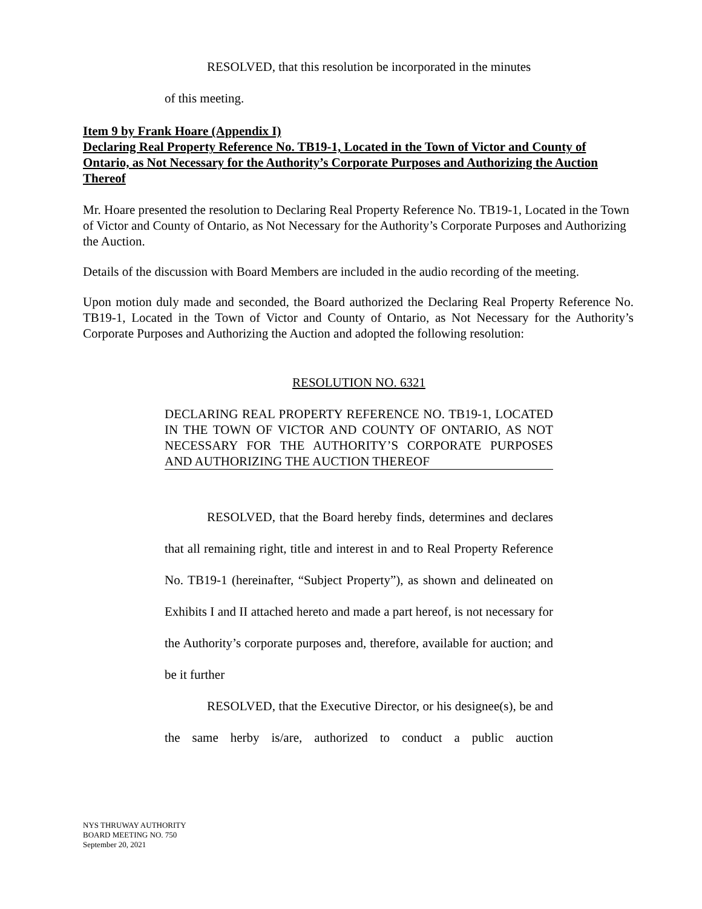RESOLVED, that this resolution be incorporated in the minutes
of this meeting.
Item 9 by Frank Hoare (Appendix I)
Declaring Real Property Reference No. TB19-1, Located in the Town of Victor and County of Ontario, as Not Necessary for the Authority’s Corporate Purposes and Authorizing the Auction Thereof
Mr. Hoare presented the resolution to Declaring Real Property Reference No. TB19-1, Located in the Town of Victor and County of Ontario, as Not Necessary for the Authority’s Corporate Purposes and Authorizing the Auction.
Details of the discussion with Board Members are included in the audio recording of the meeting.
Upon motion duly made and seconded, the Board authorized the Declaring Real Property Reference No. TB19-1, Located in the Town of Victor and County of Ontario, as Not Necessary for the Authority’s Corporate Purposes and Authorizing the Auction and adopted the following resolution:
RESOLUTION NO. 6321
DECLARING REAL PROPERTY REFERENCE NO. TB19-1, LOCATED IN THE TOWN OF VICTOR AND COUNTY OF ONTARIO, AS NOT NECESSARY FOR THE AUTHORITY’S CORPORATE PURPOSES AND AUTHORIZING THE AUCTION THEREOF
RESOLVED, that the Board hereby finds, determines and declares that all remaining right, title and interest in and to Real Property Reference No. TB19-1 (hereinafter, “Subject Property”), as shown and delineated on Exhibits I and II attached hereto and made a part hereof, is not necessary for the Authority’s corporate purposes and, therefore, available for auction; and be it further
RESOLVED, that the Executive Director, or his designee(s), be and the same herby is/are, authorized to conduct a public auction
NYS THRUWAY AUTHORITY
BOARD MEETING NO. 750
September 20, 2021